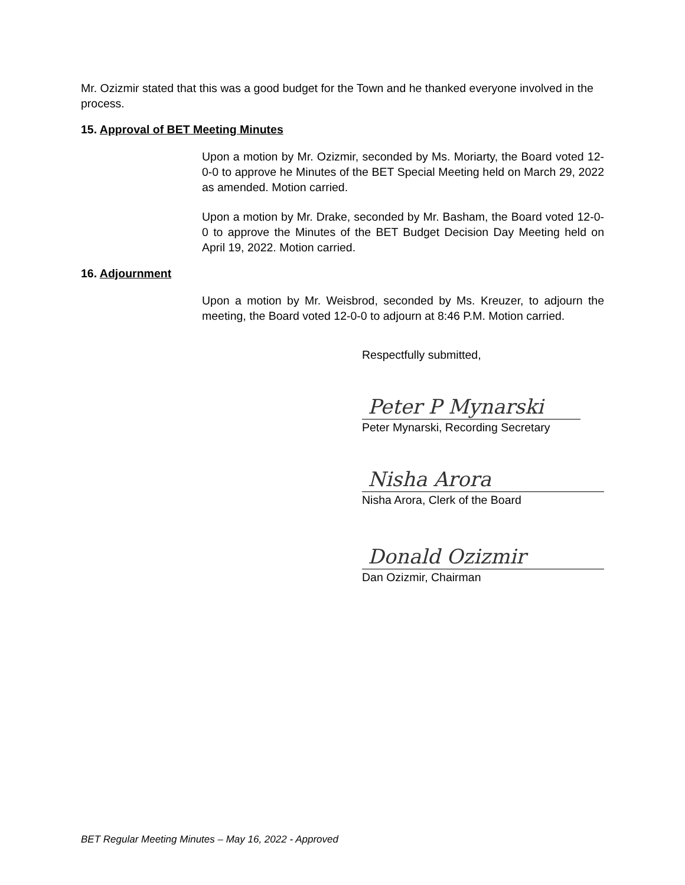Mr. Ozizmir stated that this was a good budget for the Town and he thanked everyone involved in the process.
15. Approval of BET Meeting Minutes
Upon a motion by Mr. Ozizmir, seconded by Ms. Moriarty, the Board voted 12-0-0 to approve he Minutes of the BET Special Meeting held on March 29, 2022 as amended. Motion carried.
Upon a motion by Mr. Drake, seconded by Mr. Basham, the Board voted 12-0-0 to approve the Minutes of the BET Budget Decision Day Meeting held on April 19, 2022. Motion carried.
16. Adjournment
Upon a motion by Mr. Weisbrod, seconded by Ms. Kreuzer, to adjourn the meeting, the Board voted 12-0-0 to adjourn at 8:46 P.M. Motion carried.
Respectfully submitted,
Peter P Mynarski
Peter Mynarski, Recording Secretary
Nisha Arora
Nisha Arora, Clerk of the Board
Donald Ozizmir
Dan Ozizmir, Chairman
BET Regular Meeting Minutes – May 16, 2022 - Approved